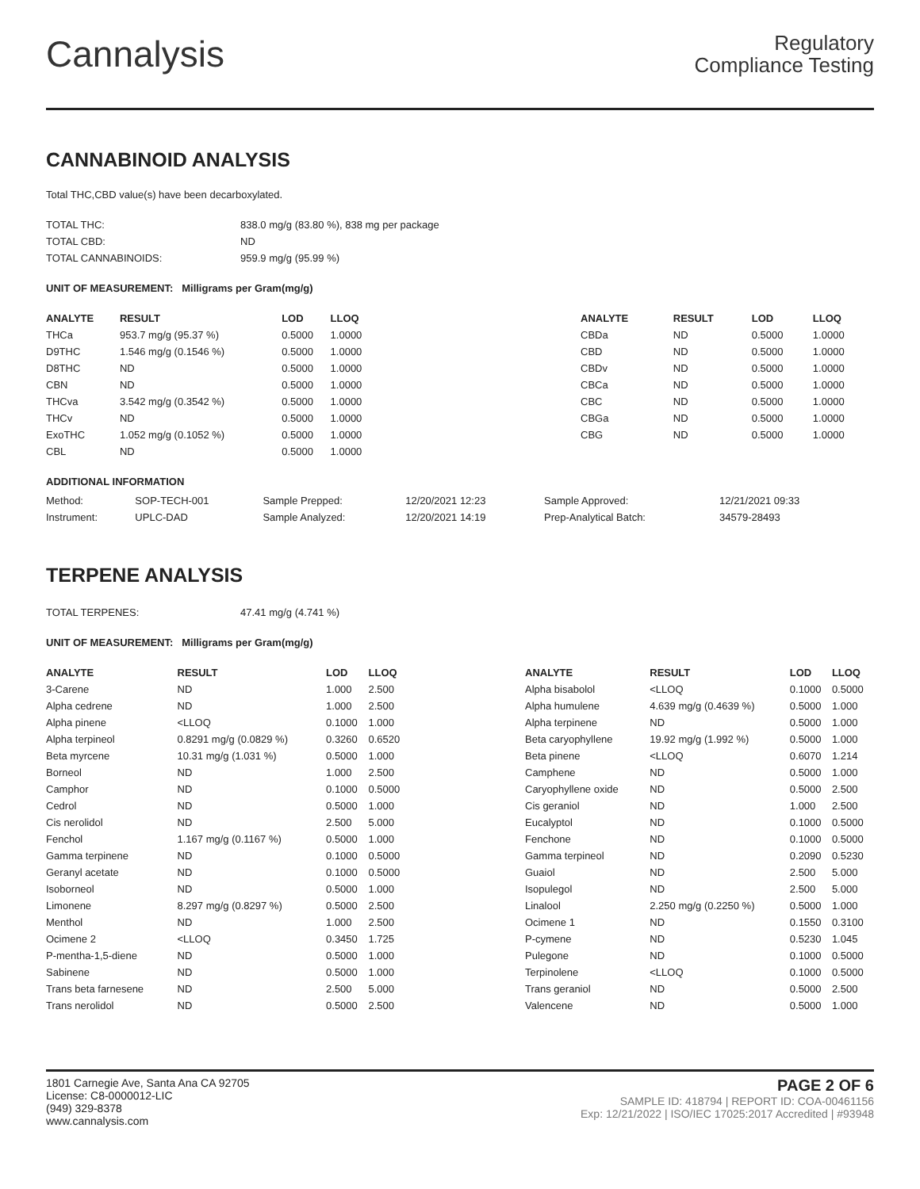Cannalysis
Regulatory
Compliance Testing
CANNABINOID ANALYSIS
Total THC,CBD value(s) have been decarboxylated.
| TOTAL THC: | 838.0 mg/g (83.80 %), 838 mg per package |
| TOTAL CBD: | ND |
| TOTAL CANNABINOIDS: | 959.9 mg/g (95.99 %) |
UNIT OF MEASUREMENT: Milligrams per Gram(mg/g)
| ANALYTE | RESULT | LOD | LLOQ |
| --- | --- | --- | --- |
| THCa | 953.7 mg/g (95.37 %) | 0.5000 | 1.0000 |
| D9THC | 1.546 mg/g (0.1546 %) | 0.5000 | 1.0000 |
| D8THC | ND | 0.5000 | 1.0000 |
| CBN | ND | 0.5000 | 1.0000 |
| THCva | 3.542 mg/g (0.3542 %) | 0.5000 | 1.0000 |
| THCv | ND | 0.5000 | 1.0000 |
| ExoTHC | 1.052 mg/g (0.1052 %) | 0.5000 | 1.0000 |
| CBL | ND | 0.5000 | 1.0000 |
| ANALYTE | RESULT | LOD | LLOQ |
| --- | --- | --- | --- |
| CBDa | ND | 0.5000 | 1.0000 |
| CBD | ND | 0.5000 | 1.0000 |
| CBDv | ND | 0.5000 | 1.0000 |
| CBCa | ND | 0.5000 | 1.0000 |
| CBC | ND | 0.5000 | 1.0000 |
| CBGa | ND | 0.5000 | 1.0000 |
| CBG | ND | 0.5000 | 1.0000 |
ADDITIONAL INFORMATION
| Method: | SOP-TECH-001 | Sample Prepped: | 12/20/2021 12:23 | Sample Approved: | 12/21/2021 09:33 |
| Instrument: | UPLC-DAD | Sample Analyzed: | 12/20/2021 14:19 | Prep-Analytical Batch: | 34579-28493 |
TERPENE ANALYSIS
| TOTAL TERPENES: | 47.41 mg/g (4.741 %) |
UNIT OF MEASUREMENT: Milligrams per Gram(mg/g)
| ANALYTE | RESULT | LOD | LLOQ |
| --- | --- | --- | --- |
| 3-Carene | ND | 1.000 | 2.500 |
| Alpha cedrene | ND | 1.000 | 2.500 |
| Alpha pinene | <LLOQ | 0.1000 | 1.000 |
| Alpha terpineol | 0.8291 mg/g (0.0829 %) | 0.3260 | 0.6520 |
| Beta myrcene | 10.31 mg/g (1.031 %) | 0.5000 | 1.000 |
| Borneol | ND | 1.000 | 2.500 |
| Camphor | ND | 0.1000 | 0.5000 |
| Cedrol | ND | 0.5000 | 1.000 |
| Cis nerolidol | ND | 2.500 | 5.000 |
| Fenchol | 1.167 mg/g (0.1167 %) | 0.5000 | 1.000 |
| Gamma terpinene | ND | 0.1000 | 0.5000 |
| Geranyl acetate | ND | 0.1000 | 0.5000 |
| Isoborneol | ND | 0.5000 | 1.000 |
| Limonene | 8.297 mg/g (0.8297 %) | 0.5000 | 2.500 |
| Menthol | ND | 1.000 | 2.500 |
| Ocimene 2 | <LLOQ | 0.3450 | 1.725 |
| P-mentha-1,5-diene | ND | 0.5000 | 1.000 |
| Sabinene | ND | 0.5000 | 1.000 |
| Trans beta farnesene | ND | 2.500 | 5.000 |
| Trans nerolidol | ND | 0.5000 | 2.500 |
| ANALYTE | RESULT | LOD | LLOQ |
| --- | --- | --- | --- |
| Alpha bisabolol | <LLOQ | 0.1000 | 0.5000 |
| Alpha humulene | 4.639 mg/g (0.4639 %) | 0.5000 | 1.000 |
| Alpha terpinene | ND | 0.5000 | 1.000 |
| Beta caryophyllene | 19.92 mg/g (1.992 %) | 0.5000 | 1.000 |
| Beta pinene | <LLOQ | 0.6070 | 1.214 |
| Camphene | ND | 0.5000 | 1.000 |
| Caryophyllene oxide | ND | 0.5000 | 2.500 |
| Cis geraniol | ND | 1.000 | 2.500 |
| Eucalyptol | ND | 0.1000 | 0.5000 |
| Fenchone | ND | 0.1000 | 0.5000 |
| Gamma terpineol | ND | 0.2090 | 0.5230 |
| Guaiol | ND | 2.500 | 5.000 |
| Isopulegol | ND | 2.500 | 5.000 |
| Linalool | 2.250 mg/g (0.2250 %) | 0.5000 | 1.000 |
| Ocimene 1 | ND | 0.1550 | 0.3100 |
| P-cymene | ND | 0.5230 | 1.045 |
| Pulegone | ND | 0.1000 | 0.5000 |
| Terpinolene | <LLOQ | 0.1000 | 0.5000 |
| Trans geraniol | ND | 0.5000 | 2.500 |
| Valencene | ND | 0.5000 | 1.000 |
1801 Carnegie Ave, Santa Ana CA 92705
License: C8-0000012-LIC
(949) 329-8378
www.cannalysis.com
PAGE 2 OF 6
SAMPLE ID: 418794 | REPORT ID: COA-00461156
Exp: 12/21/2022 | ISO/IEC 17025:2017 Accredited | #93948